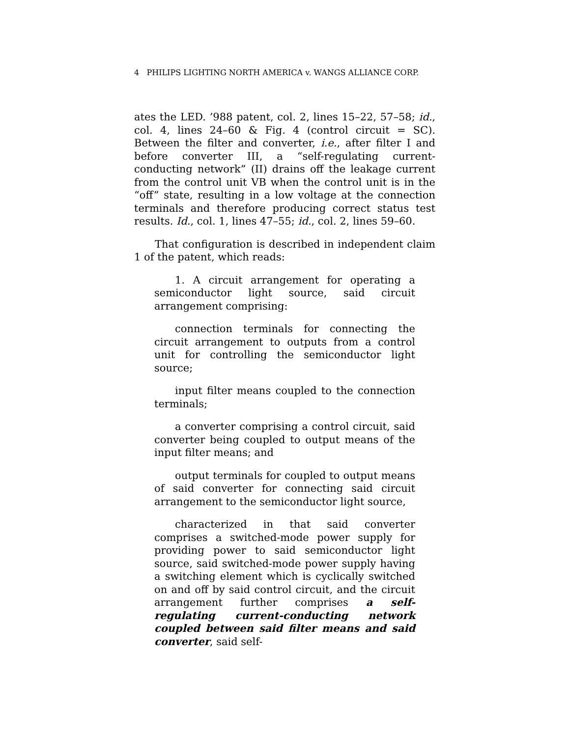4 PHILIPS LIGHTING NORTH AMERICA v. WANGS ALLIANCE CORP.
ates the LED. ’988 patent, col. 2, lines 15–22, 57–58; id., col. 4, lines 24–60 & Fig. 4 (control circuit = SC). Between the filter and converter, i.e., after filter I and before converter III, a “self-regulating current-conducting network” (II) drains off the leakage current from the control unit VB when the control unit is in the “off” state, resulting in a low voltage at the connection terminals and therefore producing correct status test results. Id., col. 1, lines 47–55; id., col. 2, lines 59–60.
That configuration is described in independent claim 1 of the patent, which reads:
1. A circuit arrangement for operating a semiconductor light source, said circuit arrangement comprising:
connection terminals for connecting the circuit arrangement to outputs from a control unit for controlling the semiconductor light source;
input filter means coupled to the connection terminals;
a converter comprising a control circuit, said converter being coupled to output means of the input filter means; and
output terminals for coupled to output means of said converter for connecting said circuit arrangement to the semiconductor light source,
characterized in that said converter comprises a switched-mode power supply for providing power to said semiconductor light source, said switched-mode power supply having a switching element which is cyclically switched on and off by said control circuit, and the circuit arrangement further comprises a self-regulating current-conducting network coupled between said filter means and said converter, said self-